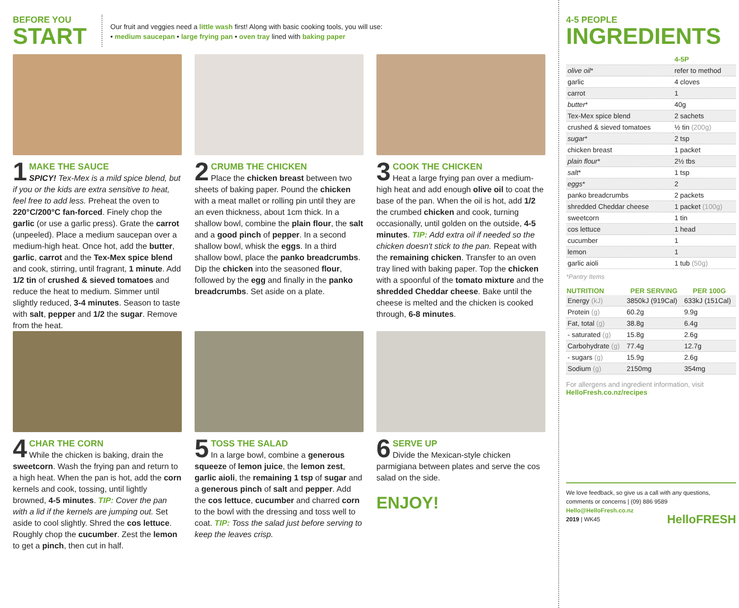BEFORE YOU
START
Our fruit and veggies need a little wash first! Along with basic cooking tools, you will use:
• medium saucepan • large frying pan • oven tray lined with baking paper
1 MAKE THE SAUCE
SPICY! Tex-Mex is a mild spice blend, but if you or the kids are extra sensitive to heat, feel free to add less. Preheat the oven to 220°C/200°C fan-forced. Finely chop the garlic (or use a garlic press). Grate the carrot (unpeeled). Place a medium saucepan over a medium-high heat. Once hot, add the butter, garlic, carrot and the Tex-Mex spice blend and cook, stirring, until fragrant, 1 minute. Add 1/2 tin of crushed & sieved tomatoes and reduce the heat to medium. Simmer until slightly reduced, 3-4 minutes. Season to taste with salt, pepper and 1/2 the sugar. Remove from the heat.
2 CRUMB THE CHICKEN
Place the chicken breast between two sheets of baking paper. Pound the chicken with a meat mallet or rolling pin until they are an even thickness, about 1cm thick. In a shallow bowl, combine the plain flour, the salt and a good pinch of pepper. In a second shallow bowl, whisk the eggs. In a third shallow bowl, place the panko breadcrumbs. Dip the chicken into the seasoned flour, followed by the egg and finally in the panko breadcrumbs. Set aside on a plate.
3 COOK THE CHICKEN
Heat a large frying pan over a medium-high heat and add enough olive oil to coat the base of the pan. When the oil is hot, add 1/2 the crumbed chicken and cook, turning occasionally, until golden on the outside, 4-5 minutes. TIP: Add extra oil if needed so the chicken doesn't stick to the pan. Repeat with the remaining chicken. Transfer to an oven tray lined with baking paper. Top the chicken with a spoonful of the tomato mixture and the shredded Cheddar cheese. Bake until the cheese is melted and the chicken is cooked through, 6-8 minutes.
4 CHAR THE CORN
While the chicken is baking, drain the sweetcorn. Wash the frying pan and return to a high heat. When the pan is hot, add the corn kernels and cook, tossing, until lightly browned, 4-5 minutes. TIP: Cover the pan with a lid if the kernels are jumping out. Set aside to cool slightly. Shred the cos lettuce. Roughly chop the cucumber. Zest the lemon to get a pinch, then cut in half.
5 TOSS THE SALAD
In a large bowl, combine a generous squeeze of lemon juice, the lemon zest, garlic aioli, the remaining 1 tsp of sugar and a generous pinch of salt and pepper. Add the cos lettuce, cucumber and charred corn to the bowl with the dressing and toss well to coat. TIP: Toss the salad just before serving to keep the leaves crisp.
6 SERVE UP
Divide the Mexican-style chicken parmigiana between plates and serve the cos salad on the side.
ENJOY!
4-5 PEOPLE
INGREDIENTS
| | 4-5P |
| olive oil * | refer to method |
| garlic | 4 cloves |
| carrot | 1 |
| butter * | 40g |
| Tex-Mex spice blend | 2 sachets |
| crushed & sieved tomatoes | ½ tin (200g) |
| sugar * | 2 tsp |
| chicken breast | 1 packet |
| plain flour * | 2½ tbs |
| salt * | 1 tsp |
| eggs * | 2 |
| panko breadcrumbs | 2 packets |
| shredded Cheddar cheese | 1 packet (100g) |
| sweetcorn | 1 tin |
| cos lettuce | 1 head |
| cucumber | 1 |
| lemon | 1 |
| garlic aioli | 1 tub (50g) |
*Pantry Items
| NUTRITION | PER SERVING | PER 100G |
| --- | --- | --- |
| Energy (kJ) | 3850kJ (919Cal) | 633kJ (151Cal) |
| Protein (g) | 60.2g | 9.9g |
| Fat, total (g) | 38.8g | 6.4g |
| - saturated (g) | 15.8g | 2.6g |
| Carbohydrate (g) | 77.4g | 12.7g |
| - sugars (g) | 15.9g | 2.6g |
| Sodium (g) | 2150mg | 354mg |
For allergens and ingredient information, visit
HelloFresh.co.nz/recipes
We love feedback, so give us a call with any questions, comments or concerns | (09) 886 9589
Hello@HelloFresh.co.nz
2019 | WK45 HelloFRESH